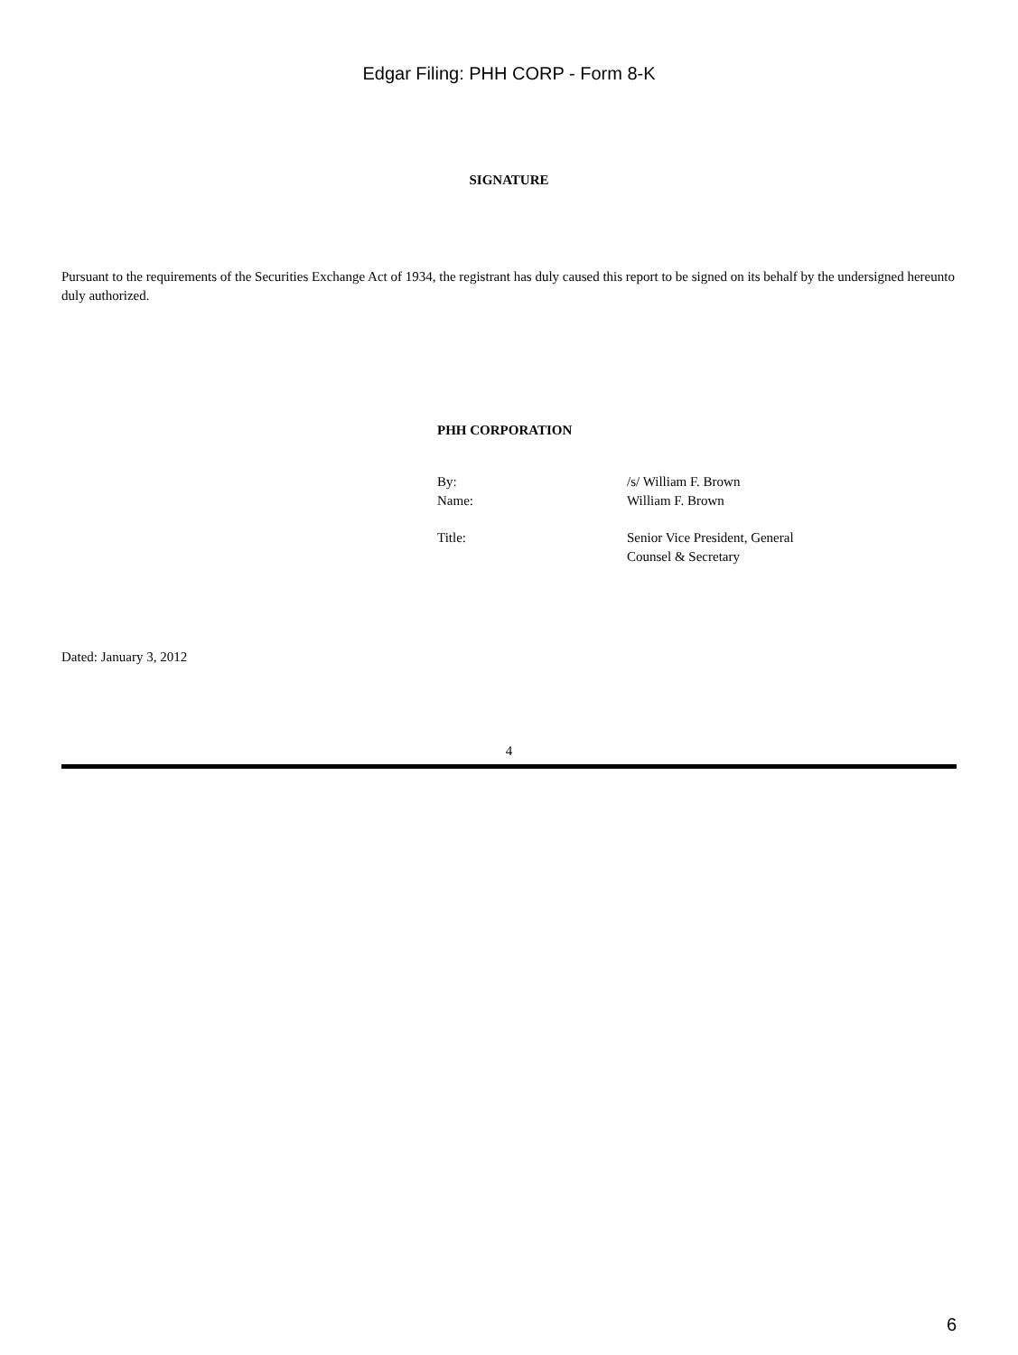Edgar Filing: PHH CORP - Form 8-K
SIGNATURE
Pursuant to the requirements of the Securities Exchange Act of 1934, the registrant has duly caused this report to be signed on its behalf by the undersigned hereunto duly authorized.
PHH CORPORATION
| By: | /s/ William F. Brown |
| Name: | William F. Brown |
| Title: | Senior Vice President, General Counsel & Secretary |
Dated: January 3, 2012
4
6